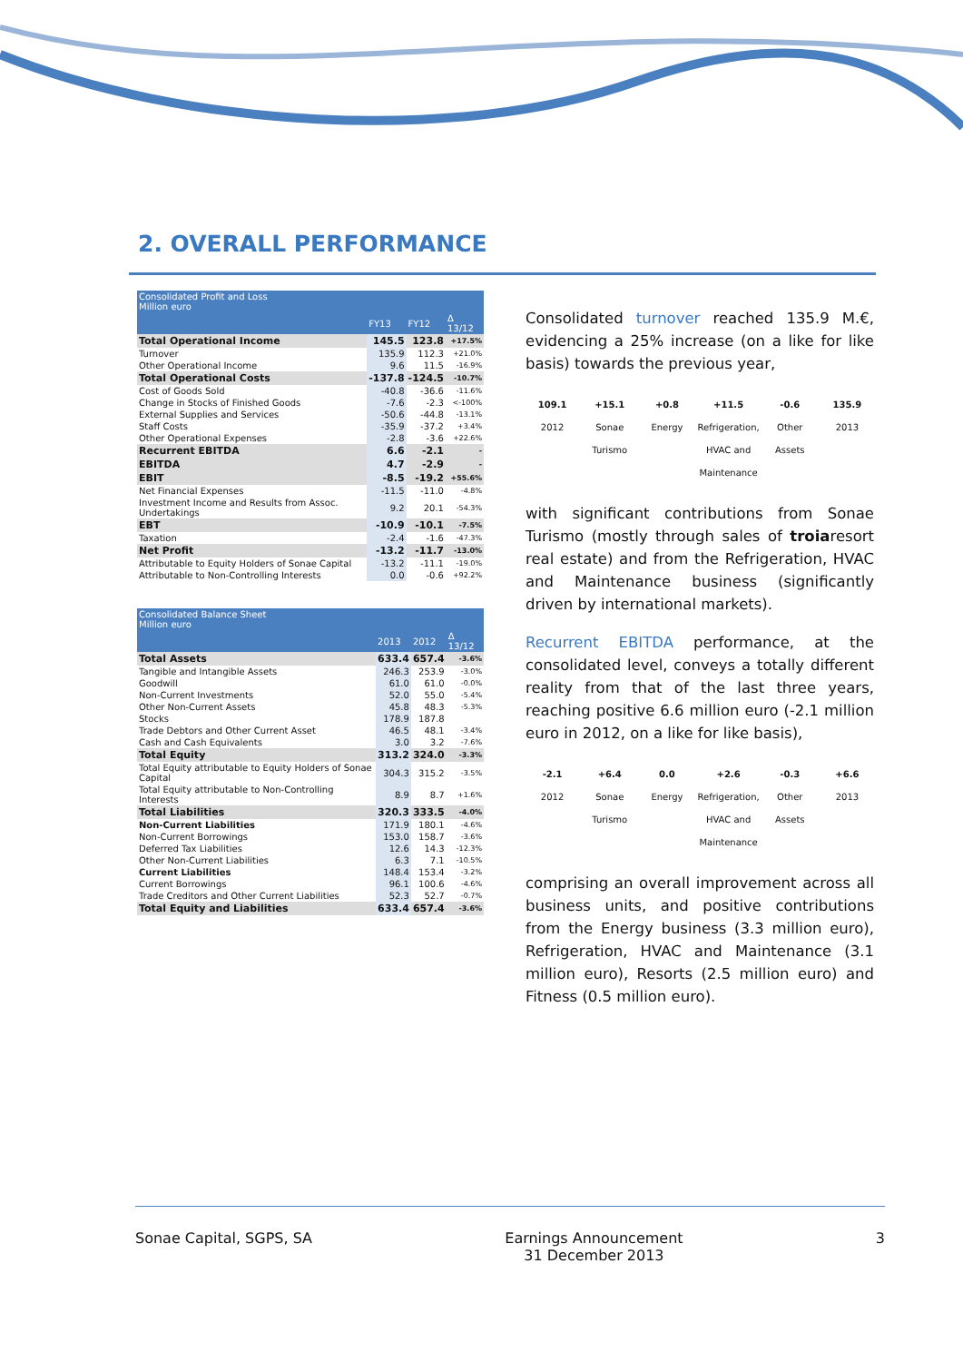2. OVERALL PERFORMANCE
| Consolidated Profit and Loss Million euro | | | |
| --- | --- | --- | --- |
| | FY13 | FY12 | Δ 13/12 |
| Total Operational Income | 145.5 | 123.8 | +17.5% |
| Turnover | 135.9 | 112.3 | +21.0% |
| Other Operational Income | 9.6 | 11.5 | -16.9% |
| Total Operational Costs | -137.8 | -124.5 | -10.7% |
| Cost of Goods Sold | -40.8 | -36.6 | -11.6% |
| Change in Stocks of Finished Goods | -7.6 | -2.3 | <-100% |
| External Supplies and Services | -50.6 | -44.8 | -13.1% |
| Staff Costs | -35.9 | -37.2 | +3.4% |
| Other Operational Expenses | -2.8 | -3.6 | +22.6% |
| Recurrent EBITDA | 6.6 | -2.1 | - |
| EBITDA | 4.7 | -2.9 | - |
| EBIT | -8.5 | -19.2 | +55.6% |
| Net Financial Expenses | -11.5 | -11.0 | -4.8% |
| Investment Income and Results from Assoc. Undertakings | 9.2 | 20.1 | -54.3% |
| EBT | -10.9 | -10.1 | -7.5% |
| Taxation | -2.4 | -1.6 | -47.3% |
| Net Profit | -13.2 | -11.7 | -13.0% |
| Attributable to Equity Holders of Sonae Capital | -13.2 | -11.1 | -19.0% |
| Attributable to Non-Controlling Interests | 0.0 | -0.6 | +92.2% |
| Consolidated Balance Sheet Million euro | | | |
| --- | --- | --- | --- |
| | 2013 | 2012 | Δ 13/12 |
| Total Assets | 633.4 | 657.4 | -3.6% |
| Tangible and Intangible Assets | 246.3 | 253.9 | -3.0% |
| Goodwill | 61.0 | 61.0 | -0.0% |
| Non-Current Investments | 52.0 | 55.0 | -5.4% |
| Other Non-Current Assets | 45.8 | 48.3 | -5.3% |
| Stocks | 178.9 | 187.8 | |
| Trade Debtors and Other Current Asset | 46.5 | 48.1 | -3.4% |
| Cash and Cash Equivalents | 3.0 | 3.2 | -7.6% |
| Total Equity | 313.2 | 324.0 | -3.3% |
| Total Equity attributable to Equity Holders of Sonae Capital | 304.3 | 315.2 | -3.5% |
| Total Equity attributable to Non-Controlling Interests | 8.9 | 8.7 | +1.6% |
| Total Liabilities | 320.3 | 333.5 | -4.0% |
| Non-Current Liabilities | 171.9 | 180.1 | -4.6% |
| Non-Current Borrowings | 153.0 | 158.7 | -3.6% |
| Deferred Tax Liabilities | 12.6 | 14.3 | -12.3% |
| Other Non-Current Liabilities | 6.3 | 7.1 | -10.5% |
| Current Liabilities | 148.4 | 153.4 | -3.2% |
| Current Borrowings | 96.1 | 100.6 | -4.6% |
| Trade Creditors and Other Current Liabilities | 52.3 | 52.7 | -0.7% |
| Total Equity and Liabilities | 633.4 | 657.4 | -3.6% |
Consolidated turnover reached 135.9 M.€, evidencing a 25% increase (on a like for like basis) towards the previous year,
109.1
2012
+15.1
Sonae Turismo
+0.8
Energy
+11.5
Refrigeration, HVAC and Maintenance
-0.6
Other Assets
135.9
2013
with significant contributions from Sonae Turismo (mostly through sales of troiaresort real estate) and from the Refrigeration, HVAC and Maintenance business (significantly driven by international markets).
Recurrent EBITDA performance, at the consolidated level, conveys a totally different reality from that of the last three years, reaching positive 6.6 million euro (-2.1 million euro in 2012, on a like for like basis),
-2.1
2012
+6.4
Sonae Turismo
0.0
Energy
+2.6
Refrigeration, HVAC and Maintenance
-0.3
Other Assets
+6.6
2013
comprising an overall improvement across all business units, and positive contributions from the Energy business (3.3 million euro), Refrigeration, HVAC and Maintenance (3.1 million euro), Resorts (2.5 million euro) and Fitness (0.5 million euro).
Sonae Capital, SGPS, SA Earnings Announcement
31 December 2013 3